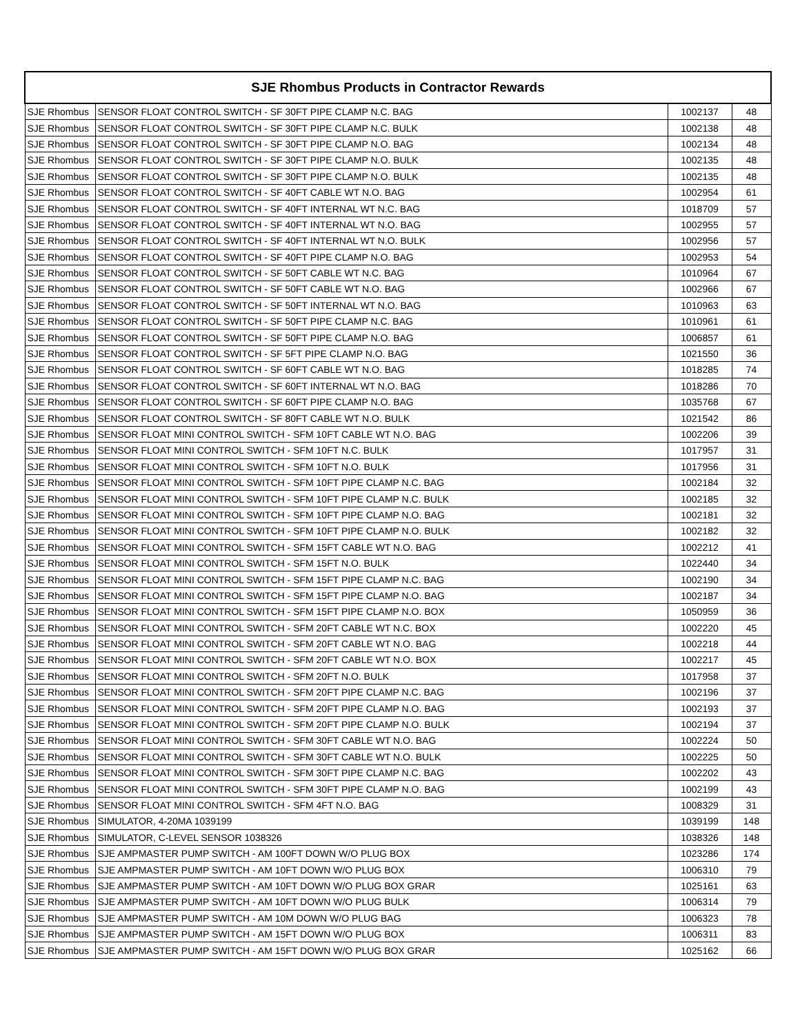| SJE Rhombus Products in Contractor Rewards | | | |
| --- | --- | --- | --- |
| SJE Rhombus | SENSOR FLOAT CONTROL SWITCH - SF 30FT PIPE CLAMP N.C. BAG | 1002137 | 48 |
| SJE Rhombus | SENSOR FLOAT CONTROL SWITCH - SF 30FT PIPE CLAMP N.C. BULK | 1002138 | 48 |
| SJE Rhombus | SENSOR FLOAT CONTROL SWITCH - SF 30FT PIPE CLAMP N.O. BAG | 1002134 | 48 |
| SJE Rhombus | SENSOR FLOAT CONTROL SWITCH - SF 30FT PIPE CLAMP N.O. BULK | 1002135 | 48 |
| SJE Rhombus | SENSOR FLOAT CONTROL SWITCH - SF 30FT PIPE CLAMP N.O. BULK | 1002135 | 48 |
| SJE Rhombus | SENSOR FLOAT CONTROL SWITCH - SF 40FT CABLE WT N.O. BAG | 1002954 | 61 |
| SJE Rhombus | SENSOR FLOAT CONTROL SWITCH - SF 40FT INTERNAL WT N.C. BAG | 1018709 | 57 |
| SJE Rhombus | SENSOR FLOAT CONTROL SWITCH - SF 40FT INTERNAL WT N.O. BAG | 1002955 | 57 |
| SJE Rhombus | SENSOR FLOAT CONTROL SWITCH - SF 40FT INTERNAL WT N.O. BULK | 1002956 | 57 |
| SJE Rhombus | SENSOR FLOAT CONTROL SWITCH - SF 40FT PIPE CLAMP N.O. BAG | 1002953 | 54 |
| SJE Rhombus | SENSOR FLOAT CONTROL SWITCH - SF 50FT CABLE WT N.C. BAG | 1010964 | 67 |
| SJE Rhombus | SENSOR FLOAT CONTROL SWITCH - SF 50FT CABLE WT N.O. BAG | 1002966 | 67 |
| SJE Rhombus | SENSOR FLOAT CONTROL SWITCH - SF 50FT INTERNAL WT N.O. BAG | 1010963 | 63 |
| SJE Rhombus | SENSOR FLOAT CONTROL SWITCH - SF 50FT PIPE CLAMP N.C. BAG | 1010961 | 61 |
| SJE Rhombus | SENSOR FLOAT CONTROL SWITCH - SF 50FT PIPE CLAMP N.O. BAG | 1006857 | 61 |
| SJE Rhombus | SENSOR FLOAT CONTROL SWITCH - SF 5FT PIPE CLAMP N.O. BAG | 1021550 | 36 |
| SJE Rhombus | SENSOR FLOAT CONTROL SWITCH - SF 60FT CABLE WT N.O. BAG | 1018285 | 74 |
| SJE Rhombus | SENSOR FLOAT CONTROL SWITCH - SF 60FT INTERNAL WT N.O. BAG | 1018286 | 70 |
| SJE Rhombus | SENSOR FLOAT CONTROL SWITCH - SF 60FT PIPE CLAMP N.O. BAG | 1035768 | 67 |
| SJE Rhombus | SENSOR FLOAT CONTROL SWITCH - SF 80FT CABLE WT N.O. BULK | 1021542 | 86 |
| SJE Rhombus | SENSOR FLOAT MINI CONTROL SWITCH - SFM 10FT CABLE WT N.O. BAG | 1002206 | 39 |
| SJE Rhombus | SENSOR FLOAT MINI CONTROL SWITCH - SFM 10FT N.C. BULK | 1017957 | 31 |
| SJE Rhombus | SENSOR FLOAT MINI CONTROL SWITCH - SFM 10FT N.O. BULK | 1017956 | 31 |
| SJE Rhombus | SENSOR FLOAT MINI CONTROL SWITCH - SFM 10FT PIPE CLAMP N.C. BAG | 1002184 | 32 |
| SJE Rhombus | SENSOR FLOAT MINI CONTROL SWITCH - SFM 10FT PIPE CLAMP N.C. BULK | 1002185 | 32 |
| SJE Rhombus | SENSOR FLOAT MINI CONTROL SWITCH - SFM 10FT PIPE CLAMP N.O. BAG | 1002181 | 32 |
| SJE Rhombus | SENSOR FLOAT MINI CONTROL SWITCH - SFM 10FT PIPE CLAMP N.O. BULK | 1002182 | 32 |
| SJE Rhombus | SENSOR FLOAT MINI CONTROL SWITCH - SFM 15FT CABLE WT N.O. BAG | 1002212 | 41 |
| SJE Rhombus | SENSOR FLOAT MINI CONTROL SWITCH - SFM 15FT N.O. BULK | 1022440 | 34 |
| SJE Rhombus | SENSOR FLOAT MINI CONTROL SWITCH - SFM 15FT PIPE CLAMP N.C. BAG | 1002190 | 34 |
| SJE Rhombus | SENSOR FLOAT MINI CONTROL SWITCH - SFM 15FT PIPE CLAMP N.O. BAG | 1002187 | 34 |
| SJE Rhombus | SENSOR FLOAT MINI CONTROL SWITCH - SFM 15FT PIPE CLAMP N.O. BOX | 1050959 | 36 |
| SJE Rhombus | SENSOR FLOAT MINI CONTROL SWITCH - SFM 20FT CABLE WT N.C. BOX | 1002220 | 45 |
| SJE Rhombus | SENSOR FLOAT MINI CONTROL SWITCH - SFM 20FT CABLE WT N.O. BAG | 1002218 | 44 |
| SJE Rhombus | SENSOR FLOAT MINI CONTROL SWITCH - SFM 20FT CABLE WT N.O. BOX | 1002217 | 45 |
| SJE Rhombus | SENSOR FLOAT MINI CONTROL SWITCH - SFM 20FT N.O. BULK | 1017958 | 37 |
| SJE Rhombus | SENSOR FLOAT MINI CONTROL SWITCH - SFM 20FT PIPE CLAMP N.C. BAG | 1002196 | 37 |
| SJE Rhombus | SENSOR FLOAT MINI CONTROL SWITCH - SFM 20FT PIPE CLAMP N.O. BAG | 1002193 | 37 |
| SJE Rhombus | SENSOR FLOAT MINI CONTROL SWITCH - SFM 20FT PIPE CLAMP N.O. BULK | 1002194 | 37 |
| SJE Rhombus | SENSOR FLOAT MINI CONTROL SWITCH - SFM 30FT CABLE WT N.O. BAG | 1002224 | 50 |
| SJE Rhombus | SENSOR FLOAT MINI CONTROL SWITCH - SFM 30FT CABLE WT N.O. BULK | 1002225 | 50 |
| SJE Rhombus | SENSOR FLOAT MINI CONTROL SWITCH - SFM 30FT PIPE CLAMP N.C. BAG | 1002202 | 43 |
| SJE Rhombus | SENSOR FLOAT MINI CONTROL SWITCH - SFM 30FT PIPE CLAMP N.O. BAG | 1002199 | 43 |
| SJE Rhombus | SENSOR FLOAT MINI CONTROL SWITCH - SFM 4FT N.O. BAG | 1008329 | 31 |
| SJE Rhombus | SIMULATOR, 4-20MA 1039199 | 1039199 | 148 |
| SJE Rhombus | SIMULATOR, C-LEVEL SENSOR 1038326 | 1038326 | 148 |
| SJE Rhombus | SJE AMPMASTER PUMP SWITCH - AM 100FT DOWN W/O PLUG BOX | 1023286 | 174 |
| SJE Rhombus | SJE AMPMASTER PUMP SWITCH - AM 10FT DOWN W/O PLUG BOX | 1006310 | 79 |
| SJE Rhombus | SJE AMPMASTER PUMP SWITCH - AM 10FT DOWN W/O PLUG BOX GRAR | 1025161 | 63 |
| SJE Rhombus | SJE AMPMASTER PUMP SWITCH - AM 10FT DOWN W/O PLUG BULK | 1006314 | 79 |
| SJE Rhombus | SJE AMPMASTER PUMP SWITCH - AM 10M DOWN W/O PLUG BAG | 1006323 | 78 |
| SJE Rhombus | SJE AMPMASTER PUMP SWITCH - AM 15FT DOWN W/O PLUG BOX | 1006311 | 83 |
| SJE Rhombus | SJE AMPMASTER PUMP SWITCH - AM 15FT DOWN W/O PLUG BOX GRAR | 1025162 | 66 |